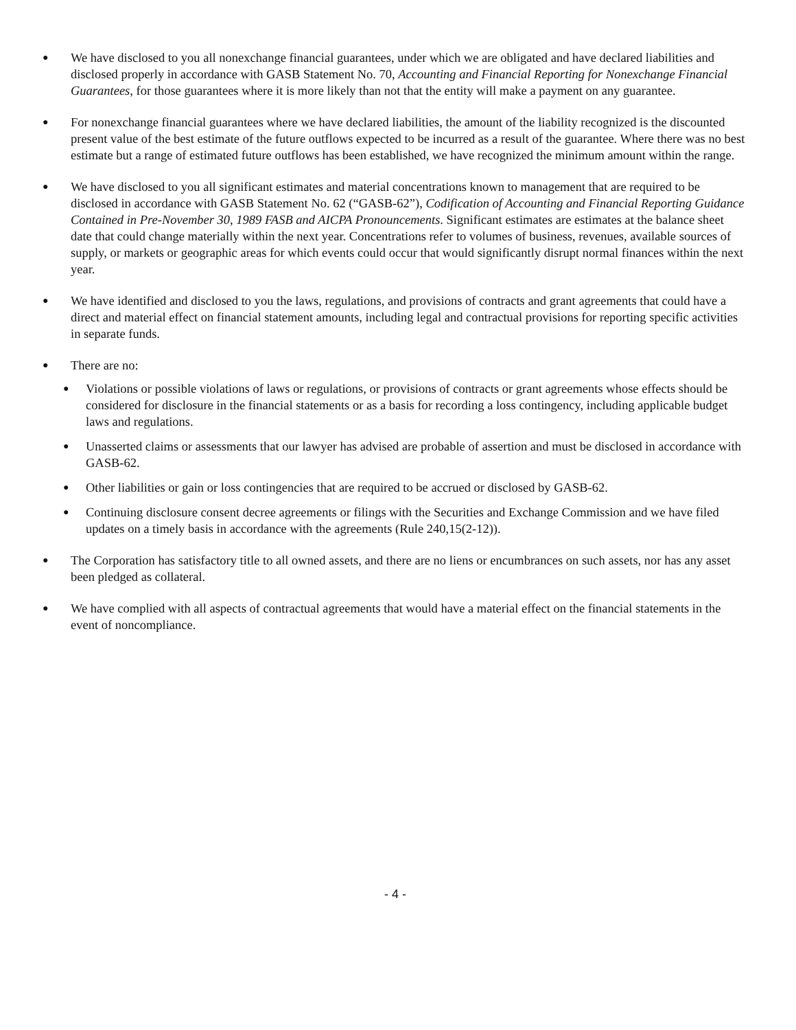●
We have disclosed to you all nonexchange financial guarantees, under which we are obligated and have declared liabilities and disclosed properly in accordance with GASB Statement No. 70, Accounting and Financial Reporting for Nonexchange Financial Guarantees, for those guarantees where it is more likely than not that the entity will make a payment on any guarantee.
●
For nonexchange financial guarantees where we have declared liabilities, the amount of the liability recognized is the discounted present value of the best estimate of the future outflows expected to be incurred as a result of the guarantee. Where there was no best estimate but a range of estimated future outflows has been established, we have recognized the minimum amount within the range.
●
We have disclosed to you all significant estimates and material concentrations known to management that are required to be disclosed in accordance with GASB Statement No. 62 (“GASB-62”), Codification of Accounting and Financial Reporting Guidance Contained in Pre-November 30, 1989 FASB and AICPA Pronouncements. Significant estimates are estimates at the balance sheet date that could change materially within the next year. Concentrations refer to volumes of business, revenues, available sources of supply, or markets or geographic areas for which events could occur that would significantly disrupt normal finances within the next year.
●
We have identified and disclosed to you the laws, regulations, and provisions of contracts and grant agreements that could have a direct and material effect on financial statement amounts, including legal and contractual provisions for reporting specific activities in separate funds.
●
There are no:
●
Violations or possible violations of laws or regulations, or provisions of contracts or grant agreements whose effects should be considered for disclosure in the financial statements or as a basis for recording a loss contingency, including applicable budget laws and regulations.
●
Unasserted claims or assessments that our lawyer has advised are probable of assertion and must be disclosed in accordance with GASB-62.
●
Other liabilities or gain or loss contingencies that are required to be accrued or disclosed by GASB-62.
●
Continuing disclosure consent decree agreements or filings with the Securities and Exchange Commission and we have filed updates on a timely basis in accordance with the agreements (Rule 240,15(2-12)).
●
The Corporation has satisfactory title to all owned assets, and there are no liens or encumbrances on such assets, nor has any asset been pledged as collateral.
●
We have complied with all aspects of contractual agreements that would have a material effect on the financial statements in the event of noncompliance.
- 4 -